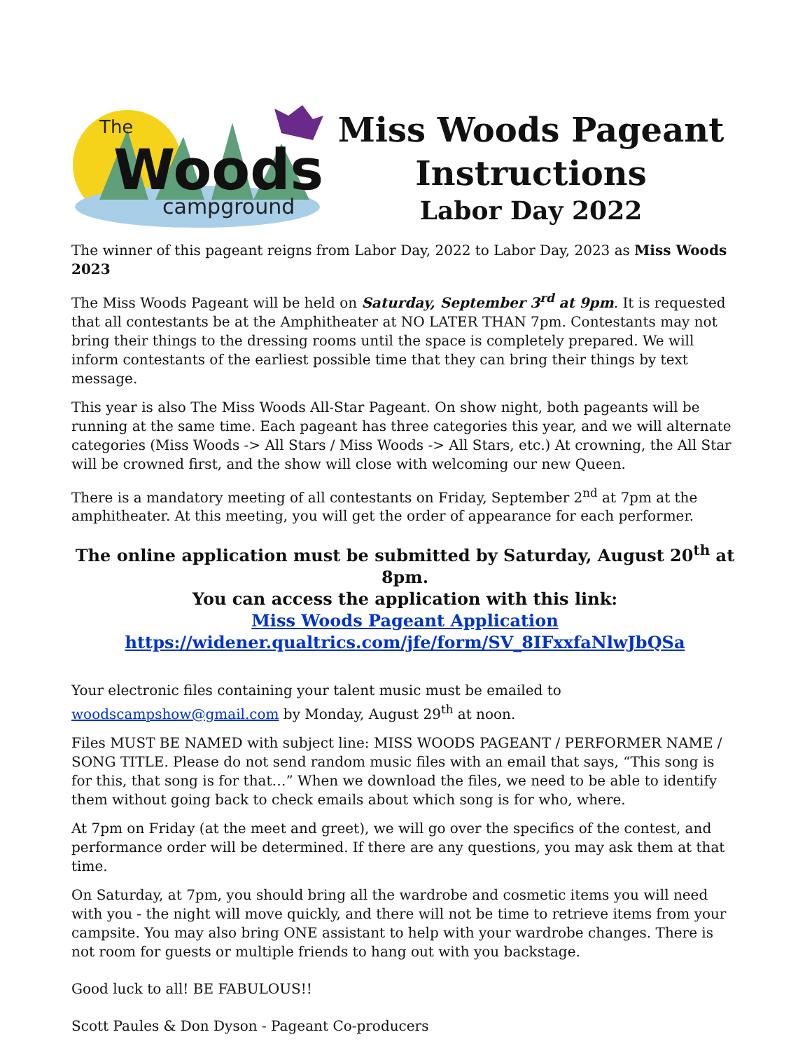The
Woods
campground
Miss Woods Pageant
Instructions
Labor Day 2022
The winner of this pageant reigns from Labor Day, 2022 to Labor Day, 2023 as Miss Woods 2023
The Miss Woods Pageant will be held on Saturday, September 3<sup>rd</sup> at 9pm. It is requested that all contestants be at the Amphitheater at NO LATER THAN 7pm. Contestants may not bring their things to the dressing rooms until the space is completely prepared. We will inform contestants of the earliest possible time that they can bring their things by text message.
This year is also The Miss Woods All-Star Pageant. On show night, both pageants will be running at the same time. Each pageant has three categories this year, and we will alternate categories (Miss Woods -> All Stars / Miss Woods -> All Stars, etc.) At crowning, the All Star will be crowned first, and the show will close with welcoming our new Queen.
There is a mandatory meeting of all contestants on Friday, September 2<sup>nd</sup> at 7pm at the amphitheater. At this meeting, you will get the order of appearance for each performer.
The online application must be submitted by Saturday, August 20<sup>th</sup> at 8pm.
You can access the application with this link:
Miss Woods Pageant Application
https://widener.qualtrics.com/jfe/form/SV_8IFxxfaNlwJbQSa
Your electronic files containing your talent music must be emailed to woodscampshow@gmail.com by Monday, August 29<sup>th</sup> at noon.
Files MUST BE NAMED with subject line: MISS WOODS PAGEANT / PERFORMER NAME / SONG TITLE. Please do not send random music files with an email that says, “This song is for this, that song is for that…” When we download the files, we need to be able to identify them without going back to check emails about which song is for who, where.
At 7pm on Friday (at the meet and greet), we will go over the specifics of the contest, and performance order will be determined. If there are any questions, you may ask them at that time.
On Saturday, at 7pm, you should bring all the wardrobe and cosmetic items you will need with you - the night will move quickly, and there will not be time to retrieve items from your campsite. You may also bring ONE assistant to help with your wardrobe changes. There is not room for guests or multiple friends to hang out with you backstage.
Good luck to all! BE FABULOUS!!
Scott Paules & Don Dyson - Pageant Co-producers